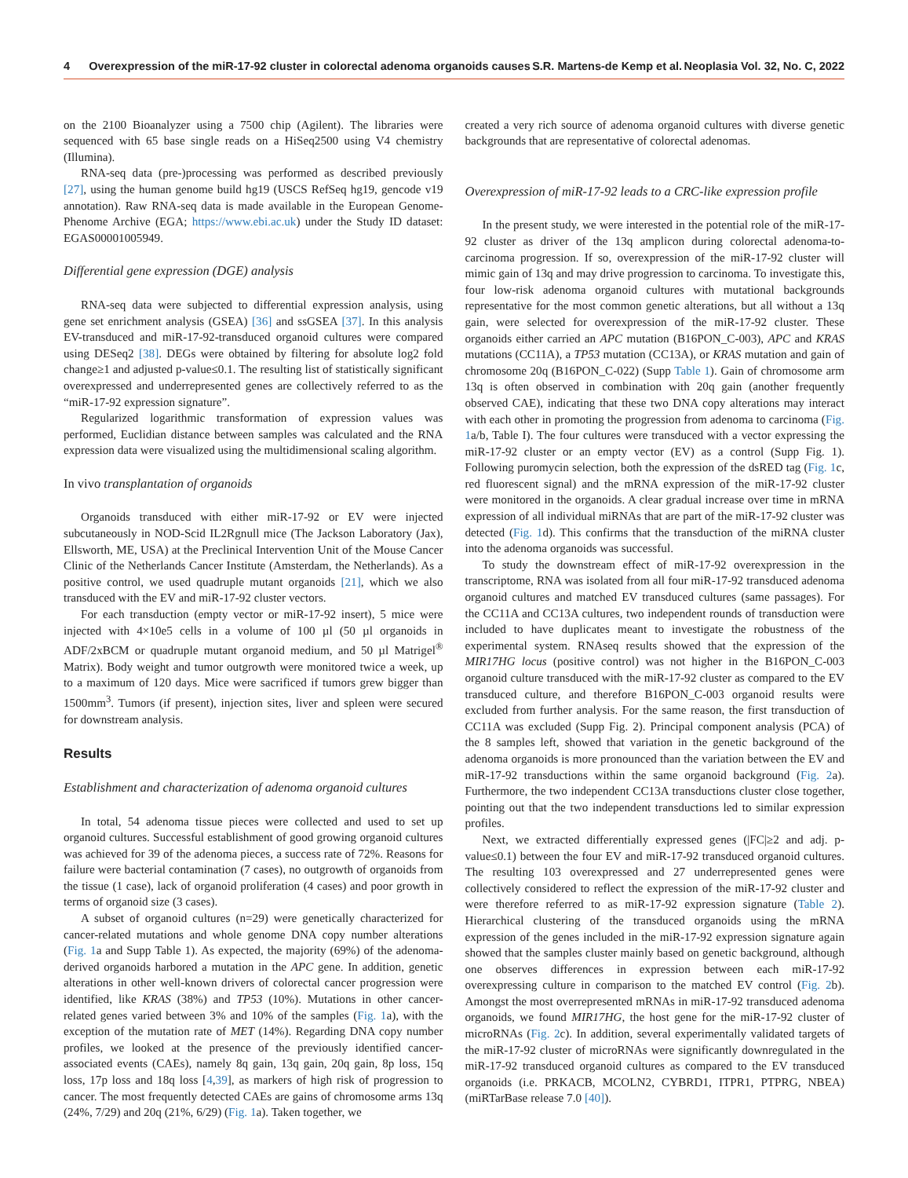4 Overexpression of the miR-17-92 cluster in colorectal adenoma organoids causes S.R. Martens-de Kemp et al. Neoplasia Vol. 32, No. C, 2022
on the 2100 Bioanalyzer using a 7500 chip (Agilent). The libraries were sequenced with 65 base single reads on a HiSeq2500 using V4 chemistry (Illumina).
RNA-seq data (pre-)processing was performed as described previously [27], using the human genome build hg19 (USCS RefSeq hg19, gencode v19 annotation). Raw RNA-seq data is made available in the European Genome-Phenome Archive (EGA; https://www.ebi.ac.uk) under the Study ID dataset: EGAS00001005949.
Differential gene expression (DGE) analysis
RNA-seq data were subjected to differential expression analysis, using gene set enrichment analysis (GSEA) [36] and ssGSEA [37]. In this analysis EV-transduced and miR-17-92-transduced organoid cultures were compared using DESeq2 [38]. DEGs were obtained by filtering for absolute log2 fold change≥1 and adjusted p-value≤0.1. The resulting list of statistically significant overexpressed and underrepresented genes are collectively referred to as the “miR-17-92 expression signature”.
Regularized logarithmic transformation of expression values was performed, Euclidian distance between samples was calculated and the RNA expression data were visualized using the multidimensional scaling algorithm.
In vivo transplantation of organoids
Organoids transduced with either miR-17-92 or EV were injected subcutaneously in NOD-Scid IL2Rgnull mice (The Jackson Laboratory (Jax), Ellsworth, ME, USA) at the Preclinical Intervention Unit of the Mouse Cancer Clinic of the Netherlands Cancer Institute (Amsterdam, the Netherlands). As a positive control, we used quadruple mutant organoids [21], which we also transduced with the EV and miR-17-92 cluster vectors.
For each transduction (empty vector or miR-17-92 insert), 5 mice were injected with 4×10e5 cells in a volume of 100 µl (50 µl organoids in ADF/2xBCM or quadruple mutant organoid medium, and 50 µl Matrigel<sup>®</sup> Matrix). Body weight and tumor outgrowth were monitored twice a week, up to a maximum of 120 days. Mice were sacrificed if tumors grew bigger than 1500mm<sup>3</sup>. Tumors (if present), injection sites, liver and spleen were secured for downstream analysis.
Results
Establishment and characterization of adenoma organoid cultures
In total, 54 adenoma tissue pieces were collected and used to set up organoid cultures. Successful establishment of good growing organoid cultures was achieved for 39 of the adenoma pieces, a success rate of 72%. Reasons for failure were bacterial contamination (7 cases), no outgrowth of organoids from the tissue (1 case), lack of organoid proliferation (4 cases) and poor growth in terms of organoid size (3 cases).
A subset of organoid cultures (n=29) were genetically characterized for cancer-related mutations and whole genome DNA copy number alterations (Fig. 1a and Supp Table 1). As expected, the majority (69%) of the adenoma-derived organoids harbored a mutation in the APC gene. In addition, genetic alterations in other well-known drivers of colorectal cancer progression were identified, like KRAS (38%) and TP53 (10%). Mutations in other cancer-related genes varied between 3% and 10% of the samples (Fig. 1a), with the exception of the mutation rate of MET (14%). Regarding DNA copy number profiles, we looked at the presence of the previously identified cancer-associated events (CAEs), namely 8q gain, 13q gain, 20q gain, 8p loss, 15q loss, 17p loss and 18q loss [4,39], as markers of high risk of progression to cancer. The most frequently detected CAEs are gains of chromosome arms 13q (24%, 7/29) and 20q (21%, 6/29) (Fig. 1a). Taken together, we
created a very rich source of adenoma organoid cultures with diverse genetic backgrounds that are representative of colorectal adenomas.
Overexpression of miR-17-92 leads to a CRC-like expression profile
In the present study, we were interested in the potential role of the miR-17-92 cluster as driver of the 13q amplicon during colorectal adenoma-to-carcinoma progression. If so, overexpression of the miR-17-92 cluster will mimic gain of 13q and may drive progression to carcinoma. To investigate this, four low-risk adenoma organoid cultures with mutational backgrounds representative for the most common genetic alterations, but all without a 13q gain, were selected for overexpression of the miR-17-92 cluster. These organoids either carried an APC mutation (B16PON_C-003), APC and KRAS mutations (CC11A), a TP53 mutation (CC13A), or KRAS mutation and gain of chromosome 20q (B16PON_C-022) (Supp Table 1). Gain of chromosome arm 13q is often observed in combination with 20q gain (another frequently observed CAE), indicating that these two DNA copy alterations may interact with each other in promoting the progression from adenoma to carcinoma (Fig. 1a/b, Table I). The four cultures were transduced with a vector expressing the miR-17-92 cluster or an empty vector (EV) as a control (Supp Fig. 1). Following puromycin selection, both the expression of the dsRED tag (Fig. 1c, red fluorescent signal) and the mRNA expression of the miR-17-92 cluster were monitored in the organoids. A clear gradual increase over time in mRNA expression of all individual miRNAs that are part of the miR-17-92 cluster was detected (Fig. 1d). This confirms that the transduction of the miRNA cluster into the adenoma organoids was successful.
To study the downstream effect of miR-17-92 overexpression in the transcriptome, RNA was isolated from all four miR-17-92 transduced adenoma organoid cultures and matched EV transduced cultures (same passages). For the CC11A and CC13A cultures, two independent rounds of transduction were included to have duplicates meant to investigate the robustness of the experimental system. RNAseq results showed that the expression of the MIR17HG locus (positive control) was not higher in the B16PON_C-003 organoid culture transduced with the miR-17-92 cluster as compared to the EV transduced culture, and therefore B16PON_C-003 organoid results were excluded from further analysis. For the same reason, the first transduction of CC11A was excluded (Supp Fig. 2). Principal component analysis (PCA) of the 8 samples left, showed that variation in the genetic background of the adenoma organoids is more pronounced than the variation between the EV and miR-17-92 transductions within the same organoid background (Fig. 2a). Furthermore, the two independent CC13A transductions cluster close together, pointing out that the two independent transductions led to similar expression profiles.
Next, we extracted differentially expressed genes (|FC|≥2 and adj. p-value≤0.1) between the four EV and miR-17-92 transduced organoid cultures. The resulting 103 overexpressed and 27 underrepresented genes were collectively considered to reflect the expression of the miR-17-92 cluster and were therefore referred to as miR-17-92 expression signature (Table 2). Hierarchical clustering of the transduced organoids using the mRNA expression of the genes included in the miR-17-92 expression signature again showed that the samples cluster mainly based on genetic background, although one observes differences in expression between each miR-17-92 overexpressing culture in comparison to the matched EV control (Fig. 2b). Amongst the most overrepresented mRNAs in miR-17-92 transduced adenoma organoids, we found MIR17HG, the host gene for the miR-17-92 cluster of microRNAs (Fig. 2c). In addition, several experimentally validated targets of the miR-17-92 cluster of microRNAs were significantly downregulated in the miR-17-92 transduced organoid cultures as compared to the EV transduced organoids (i.e. PRKACB, MCOLN2, CYBRD1, ITPR1, PTPRG, NBEA) (miRTarBase release 7.0 [40]).